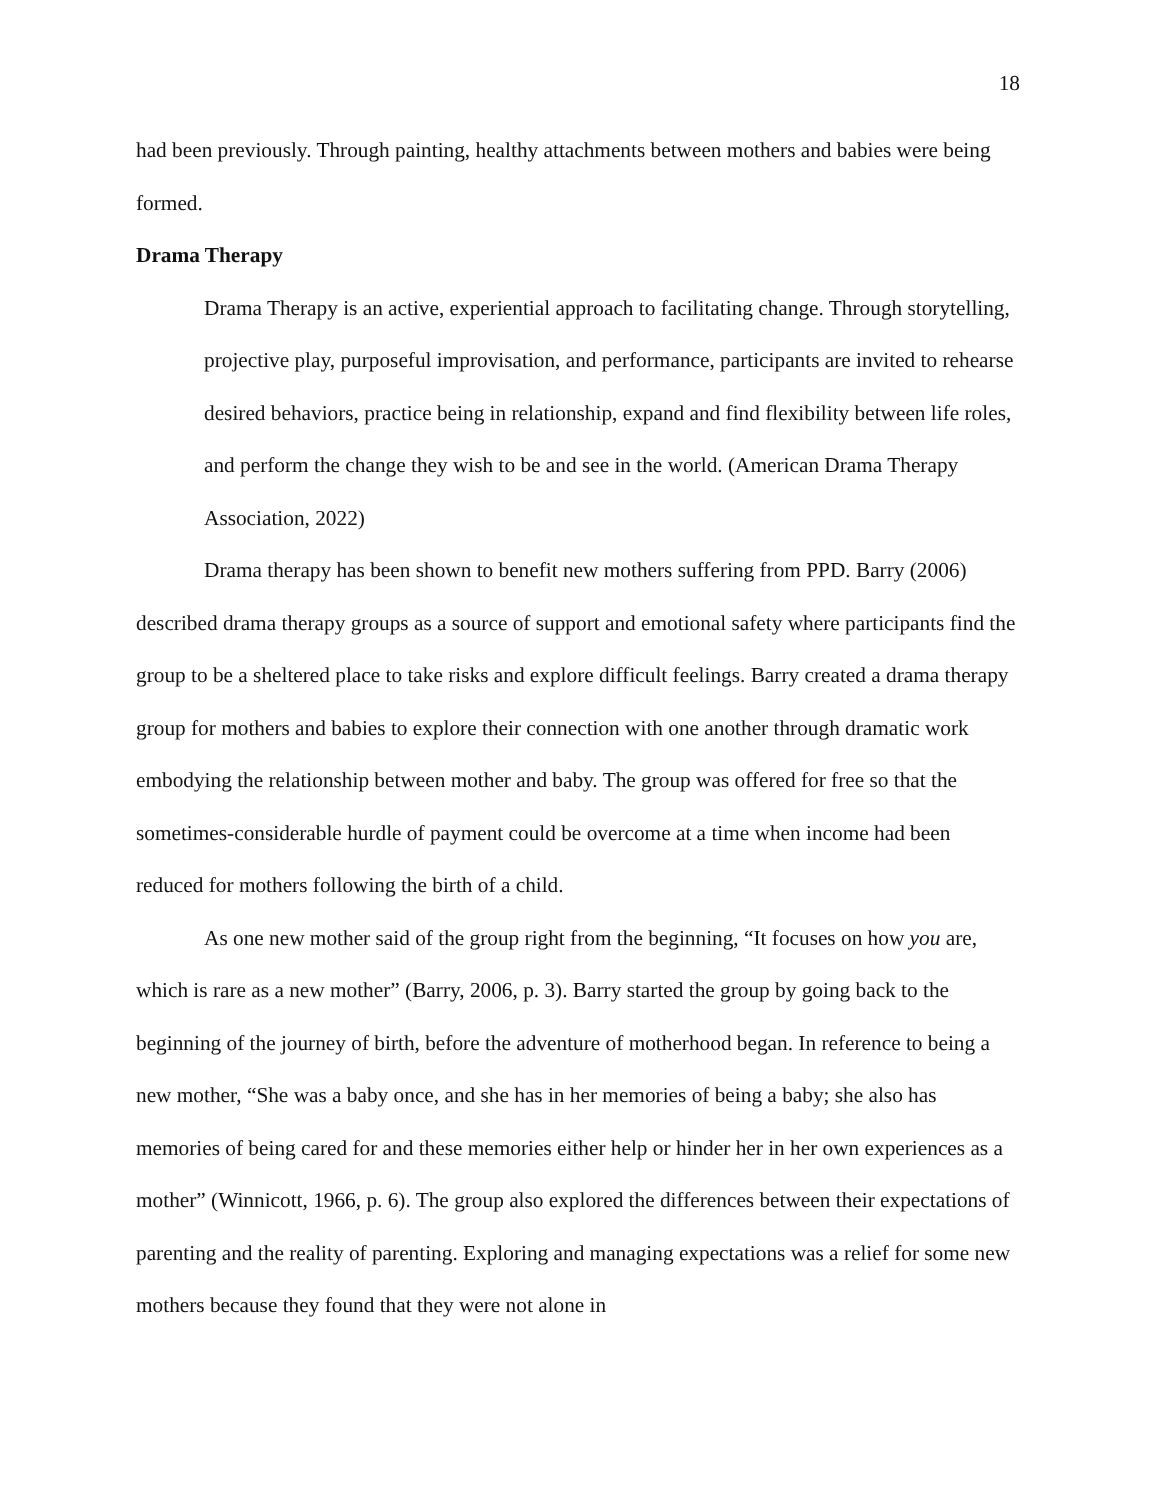18
had been previously. Through painting, healthy attachments between mothers and babies were being formed.
Drama Therapy
Drama Therapy is an active, experiential approach to facilitating change. Through storytelling, projective play, purposeful improvisation, and performance, participants are invited to rehearse desired behaviors, practice being in relationship, expand and find flexibility between life roles, and perform the change they wish to be and see in the world. (American Drama Therapy Association, 2022)
Drama therapy has been shown to benefit new mothers suffering from PPD. Barry (2006) described drama therapy groups as a source of support and emotional safety where participants find the group to be a sheltered place to take risks and explore difficult feelings. Barry created a drama therapy group for mothers and babies to explore their connection with one another through dramatic work embodying the relationship between mother and baby. The group was offered for free so that the sometimes-considerable hurdle of payment could be overcome at a time when income had been reduced for mothers following the birth of a child.
As one new mother said of the group right from the beginning, “It focuses on how you are, which is rare as a new mother” (Barry, 2006, p. 3). Barry started the group by going back to the beginning of the journey of birth, before the adventure of motherhood began. In reference to being a new mother, “She was a baby once, and she has in her memories of being a baby; she also has memories of being cared for and these memories either help or hinder her in her own experiences as a mother” (Winnicott, 1966, p. 6). The group also explored the differences between their expectations of parenting and the reality of parenting. Exploring and managing expectations was a relief for some new mothers because they found that they were not alone in